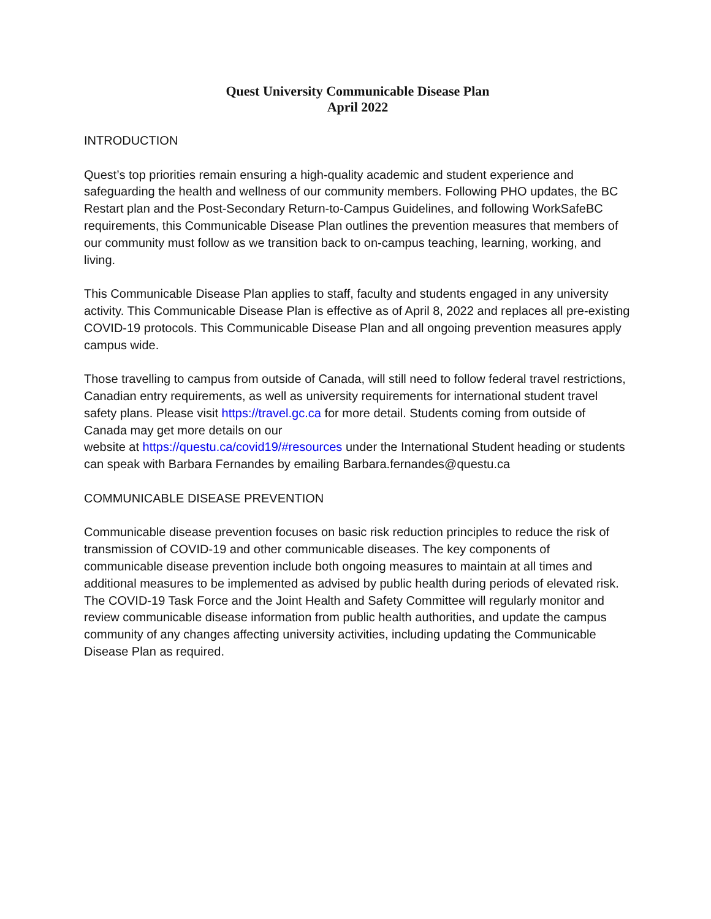Quest University Communicable Disease Plan
April 2022
INTRODUCTION
Quest’s top priorities remain ensuring a high-quality academic and student experience and safeguarding the health and wellness of our community members. Following PHO updates, the BC Restart plan and the Post-Secondary Return-to-Campus Guidelines, and following WorkSafeBC requirements, this Communicable Disease Plan outlines the prevention measures that members of our community must follow as we transition back to on-campus teaching, learning, working, and living.
This Communicable Disease Plan applies to staff, faculty and students engaged in any university activity. This Communicable Disease Plan is effective as of April 8, 2022 and replaces all pre-existing COVID-19 protocols. This Communicable Disease Plan and all ongoing prevention measures apply campus wide.
Those travelling to campus from outside of Canada, will still need to follow federal travel restrictions, Canadian entry requirements, as well as university requirements for international student travel safety plans. Please visit https://travel.gc.ca for more detail. Students coming from outside of Canada may get more details on our
website at https://questu.ca/covid19/#resources under the International Student heading or students can speak with Barbara Fernandes by emailing Barbara.fernandes@questu.ca
COMMUNICABLE DISEASE PREVENTION
Communicable disease prevention focuses on basic risk reduction principles to reduce the risk of transmission of COVID-19 and other communicable diseases. The key components of communicable disease prevention include both ongoing measures to maintain at all times and additional measures to be implemented as advised by public health during periods of elevated risk. The COVID-19 Task Force and the Joint Health and Safety Committee will regularly monitor and review communicable disease information from public health authorities, and update the campus community of any changes affecting university activities, including updating the Communicable Disease Plan as required.